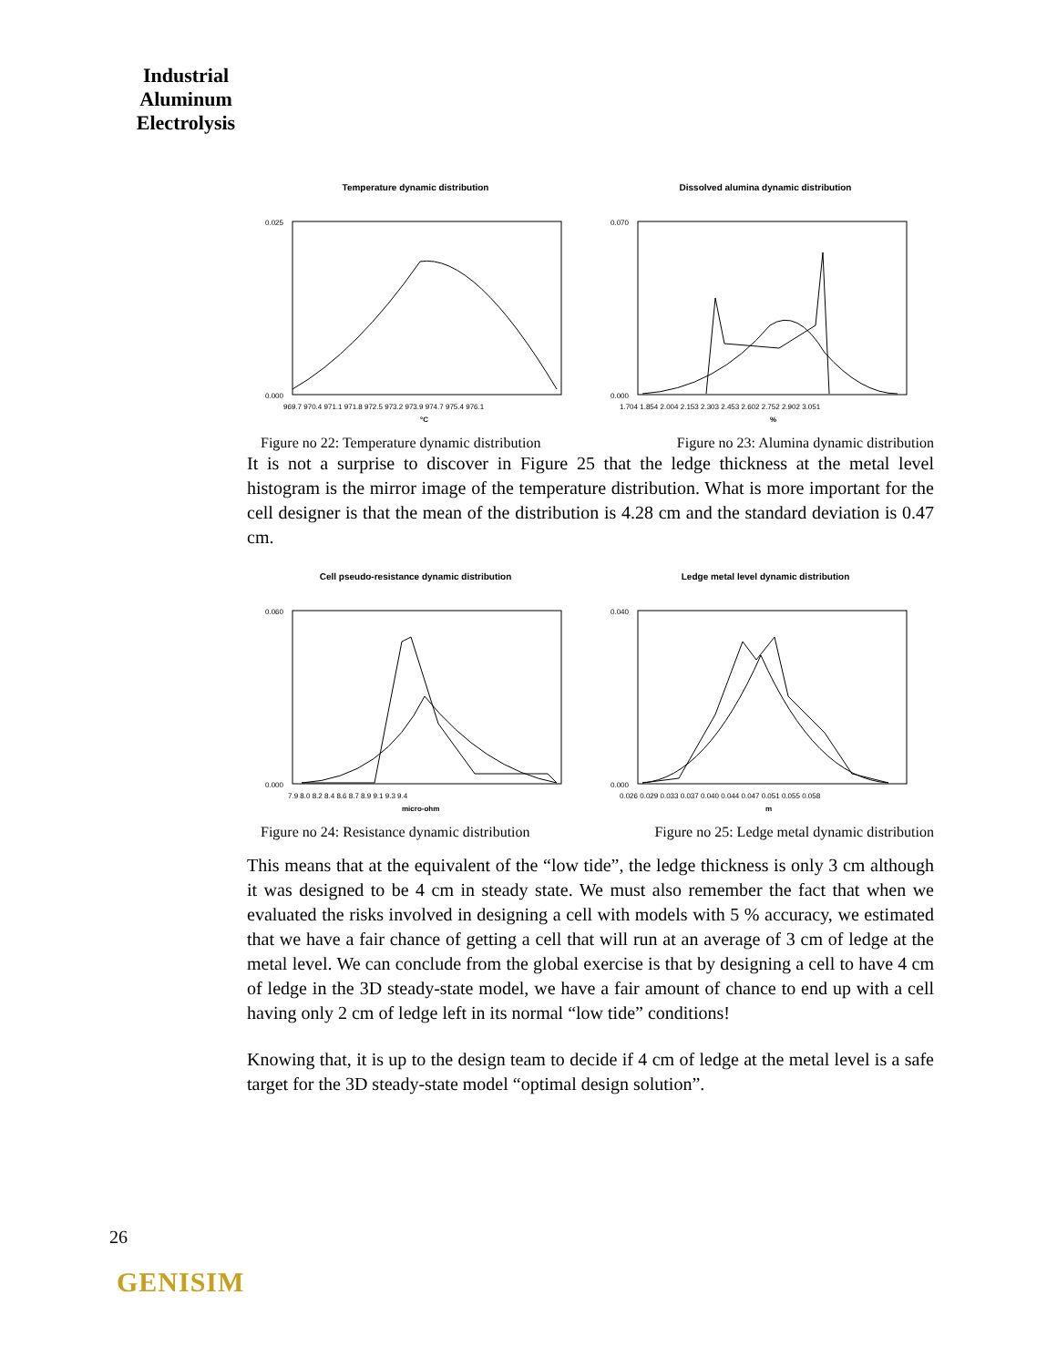Industrial
Aluminum
Electrolysis
Temperature dynamic distribution
0.025
0.000
969.7 970.4 971.1 971.8 972.5 973.2 973.9 974.7 975.4 976.1
°C
Dissolved alumina dynamic distribution
0.070
0.000
1.704 1.854 2.004 2.153 2.303 2.453 2.602 2.752 2.902 3.051
%
Figure no 22: Temperature dynamic distribution Figure no 23: Alumina dynamic distribution
It is not a surprise to discover in Figure 25 that the ledge thickness at the metal level histogram is the mirror image of the temperature distribution. What is more important for the cell designer is that the mean of the distribution is 4.28 cm and the standard deviation is 0.47 cm.
Cell pseudo-resistance dynamic distribution
0.060
0.000
7.9 8.0 8.2 8.4 8.6 8.7 8.9 9.1 9.3 9.4
micro-ohm
Ledge metal level dynamic distribution
0.040
0.000
0.026 0.029 0.033 0.037 0.040 0.044 0.047 0.051 0.055 0.058
m
Figure no 24: Resistance dynamic distribution Figure no 25: Ledge metal dynamic distribution
This means that at the equivalent of the “low tide”, the ledge thickness is only 3 cm although it was designed to be 4 cm in steady state. We must also remember the fact that when we evaluated the risks involved in designing a cell with models with 5 % accuracy, we estimated that we have a fair chance of getting a cell that will run at an average of 3 cm of ledge at the metal level. We can conclude from the global exercise is that by designing a cell to have 4 cm of ledge in the 3D steady-state model, we have a fair amount of chance to end up with a cell having only 2 cm of ledge left in its normal “low tide” conditions!
Knowing that, it is up to the design team to decide if 4 cm of ledge at the metal level is a safe target for the 3D steady-state model “optimal design solution”.
26
GENISIM